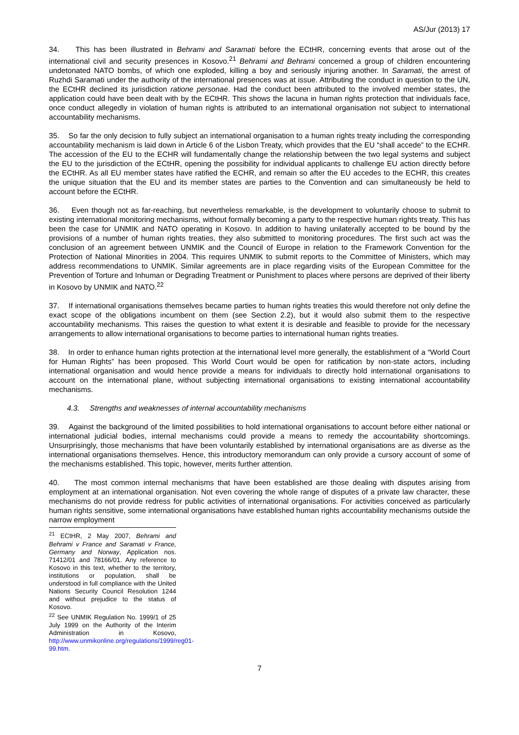AS/Jur (2013) 17
34. This has been illustrated in Behrami and Saramati before the ECtHR, concerning events that arose out of the international civil and security presences in Kosovo.<sup>21</sup> Behrami and Behrami concerned a group of children encountering undetonated NATO bombs, of which one exploded, killing a boy and seriously injuring another. In Saramati, the arrest of Ruzhdi Saramati under the authority of the international presences was at issue. Attributing the conduct in question to the UN, the ECtHR declined its jurisdiction ratione personae. Had the conduct been attributed to the involved member states, the application could have been dealt with by the ECtHR. This shows the lacuna in human rights protection that individuals face, once conduct allegedly in violation of human rights is attributed to an international organisation not subject to international accountability mechanisms.
35. So far the only decision to fully subject an international organisation to a human rights treaty including the corresponding accountability mechanism is laid down in Article 6 of the Lisbon Treaty, which provides that the EU “shall accede” to the ECHR. The accession of the EU to the ECHR will fundamentally change the relationship between the two legal systems and subject the EU to the jurisdiction of the ECtHR, opening the possibility for individual applicants to challenge EU action directly before the ECtHR. As all EU member states have ratified the ECHR, and remain so after the EU accedes to the ECHR, this creates the unique situation that the EU and its member states are parties to the Convention and can simultaneously be held to account before the ECtHR.
36. Even though not as far-reaching, but nevertheless remarkable, is the development to voluntarily choose to submit to existing international monitoring mechanisms, without formally becoming a party to the respective human rights treaty. This has been the case for UNMIK and NATO operating in Kosovo. In addition to having unilaterally accepted to be bound by the provisions of a number of human rights treaties, they also submitted to monitoring procedures. The first such act was the conclusion of an agreement between UNMIK and the Council of Europe in relation to the Framework Convention for the Protection of National Minorities in 2004. This requires UNMIK to submit reports to the Committee of Ministers, which may address recommendations to UNMIK. Similar agreements are in place regarding visits of the European Committee for the Prevention of Torture and Inhuman or Degrading Treatment or Punishment to places where persons are deprived of their liberty in Kosovo by UNMIK and NATO.<sup>22</sup>
37. If international organisations themselves became parties to human rights treaties this would therefore not only define the exact scope of the obligations incumbent on them (see Section 2.2), but it would also submit them to the respective accountability mechanisms. This raises the question to what extent it is desirable and feasible to provide for the necessary arrangements to allow international organisations to become parties to international human rights treaties.
38. In order to enhance human rights protection at the international level more generally, the establishment of a “World Court for Human Rights” has been proposed. This World Court would be open for ratification by non-state actors, including international organisation and would hence provide a means for individuals to directly hold international organisations to account on the international plane, without subjecting international organisations to existing international accountability mechanisms.
4.3. Strengths and weaknesses of internal accountability mechanisms
39. Against the background of the limited possibilities to hold international organisations to account before either national or international judicial bodies, internal mechanisms could provide a means to remedy the accountability shortcomings. Unsurprisingly, those mechanisms that have been voluntarily established by international organisations are as diverse as the international organisations themselves. Hence, this introductory memorandum can only provide a cursory account of some of the mechanisms established. This topic, however, merits further attention.
40. The most common internal mechanisms that have been established are those dealing with disputes arising from employment at an international organisation. Not even covering the whole range of disputes of a private law character, these mechanisms do not provide redress for public activities of international organisations. For activities conceived as particularly human rights sensitive, some international organisations have established human rights accountability mechanisms outside the narrow employment
<sup>21</sup> ECtHR, 2 May 2007, Behrami and Behrami v France and Saramati v France, Germany and Norway, Application nos. 71412/01 and 78166/01. Any reference to Kosovo in this text, whether to the territory, institutions or population, shall be understood in full compliance with the United Nations Security Council Resolution 1244 and without prejudice to the status of Kosovo.
<sup>22</sup> See UNMIK Regulation No. 1999/1 of 25 July 1999 on the Authority of the Interim Administration in Kosovo, http://www.unmikonline.org/regulations/1999/reg01-99.htm.
7